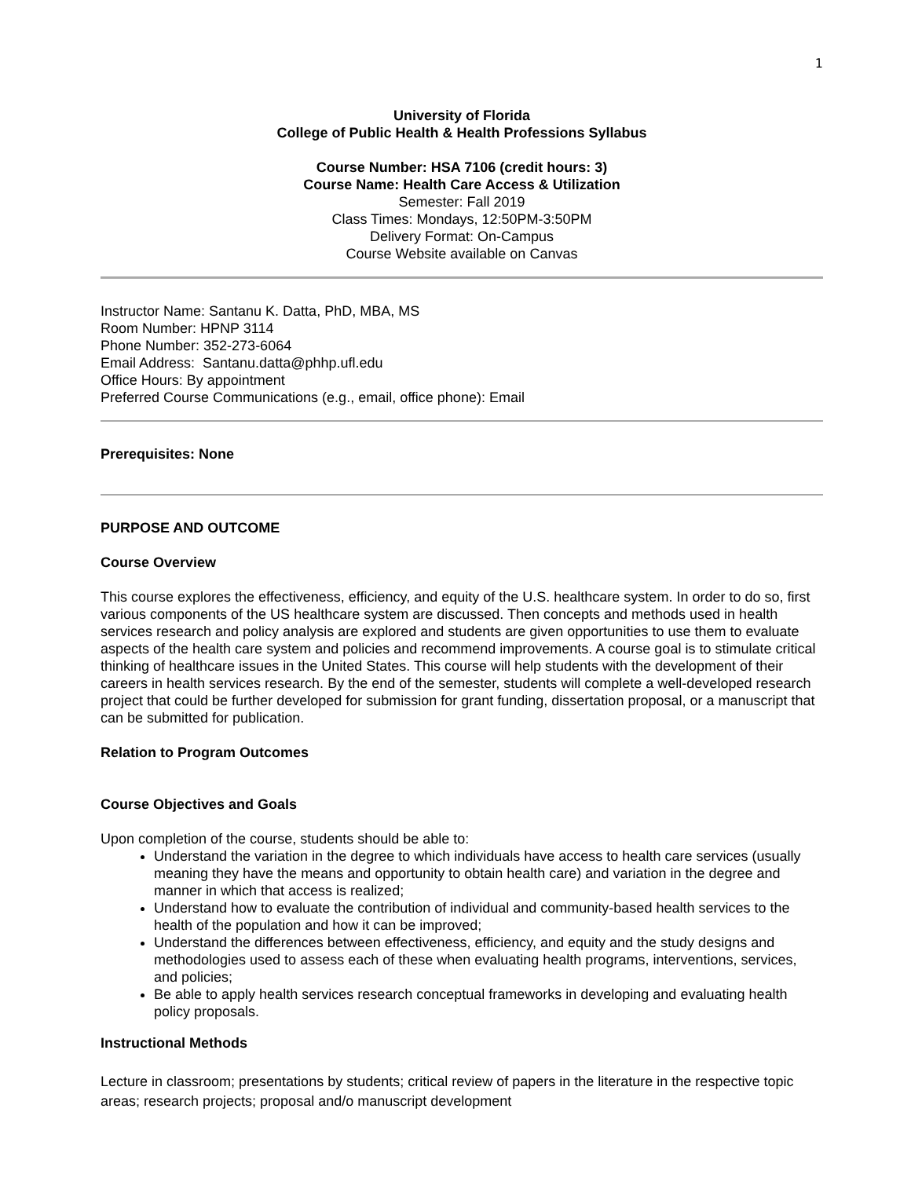1
University of Florida
College of Public Health & Health Professions Syllabus
Course Number: HSA 7106 (credit hours: 3)
Course Name: Health Care Access & Utilization
Semester: Fall 2019
Class Times: Mondays, 12:50PM-3:50PM
Delivery Format: On-Campus
Course Website available on Canvas
Instructor Name: Santanu K. Datta, PhD, MBA, MS
Room Number: HPNP 3114
Phone Number: 352-273-6064
Email Address: Santanu.datta@phhp.ufl.edu
Office Hours: By appointment
Preferred Course Communications (e.g., email, office phone): Email
Prerequisites: None
PURPOSE AND OUTCOME
Course Overview
This course explores the effectiveness, efficiency, and equity of the U.S. healthcare system. In order to do so, first various components of the US healthcare system are discussed. Then concepts and methods used in health services research and policy analysis are explored and students are given opportunities to use them to evaluate aspects of the health care system and policies and recommend improvements. A course goal is to stimulate critical thinking of healthcare issues in the United States. This course will help students with the development of their careers in health services research. By the end of the semester, students will complete a well-developed research project that could be further developed for submission for grant funding, dissertation proposal, or a manuscript that can be submitted for publication.
Relation to Program Outcomes
Course Objectives and Goals
Upon completion of the course, students should be able to:
Understand the variation in the degree to which individuals have access to health care services (usually meaning they have the means and opportunity to obtain health care) and variation in the degree and manner in which that access is realized;
Understand how to evaluate the contribution of individual and community-based health services to the health of the population and how it can be improved;
Understand the differences between effectiveness, efficiency, and equity and the study designs and methodologies used to assess each of these when evaluating health programs, interventions, services, and policies;
Be able to apply health services research conceptual frameworks in developing and evaluating health policy proposals.
Instructional Methods
Lecture in classroom; presentations by students; critical review of papers in the literature in the respective topic areas; research projects; proposal and/o manuscript development